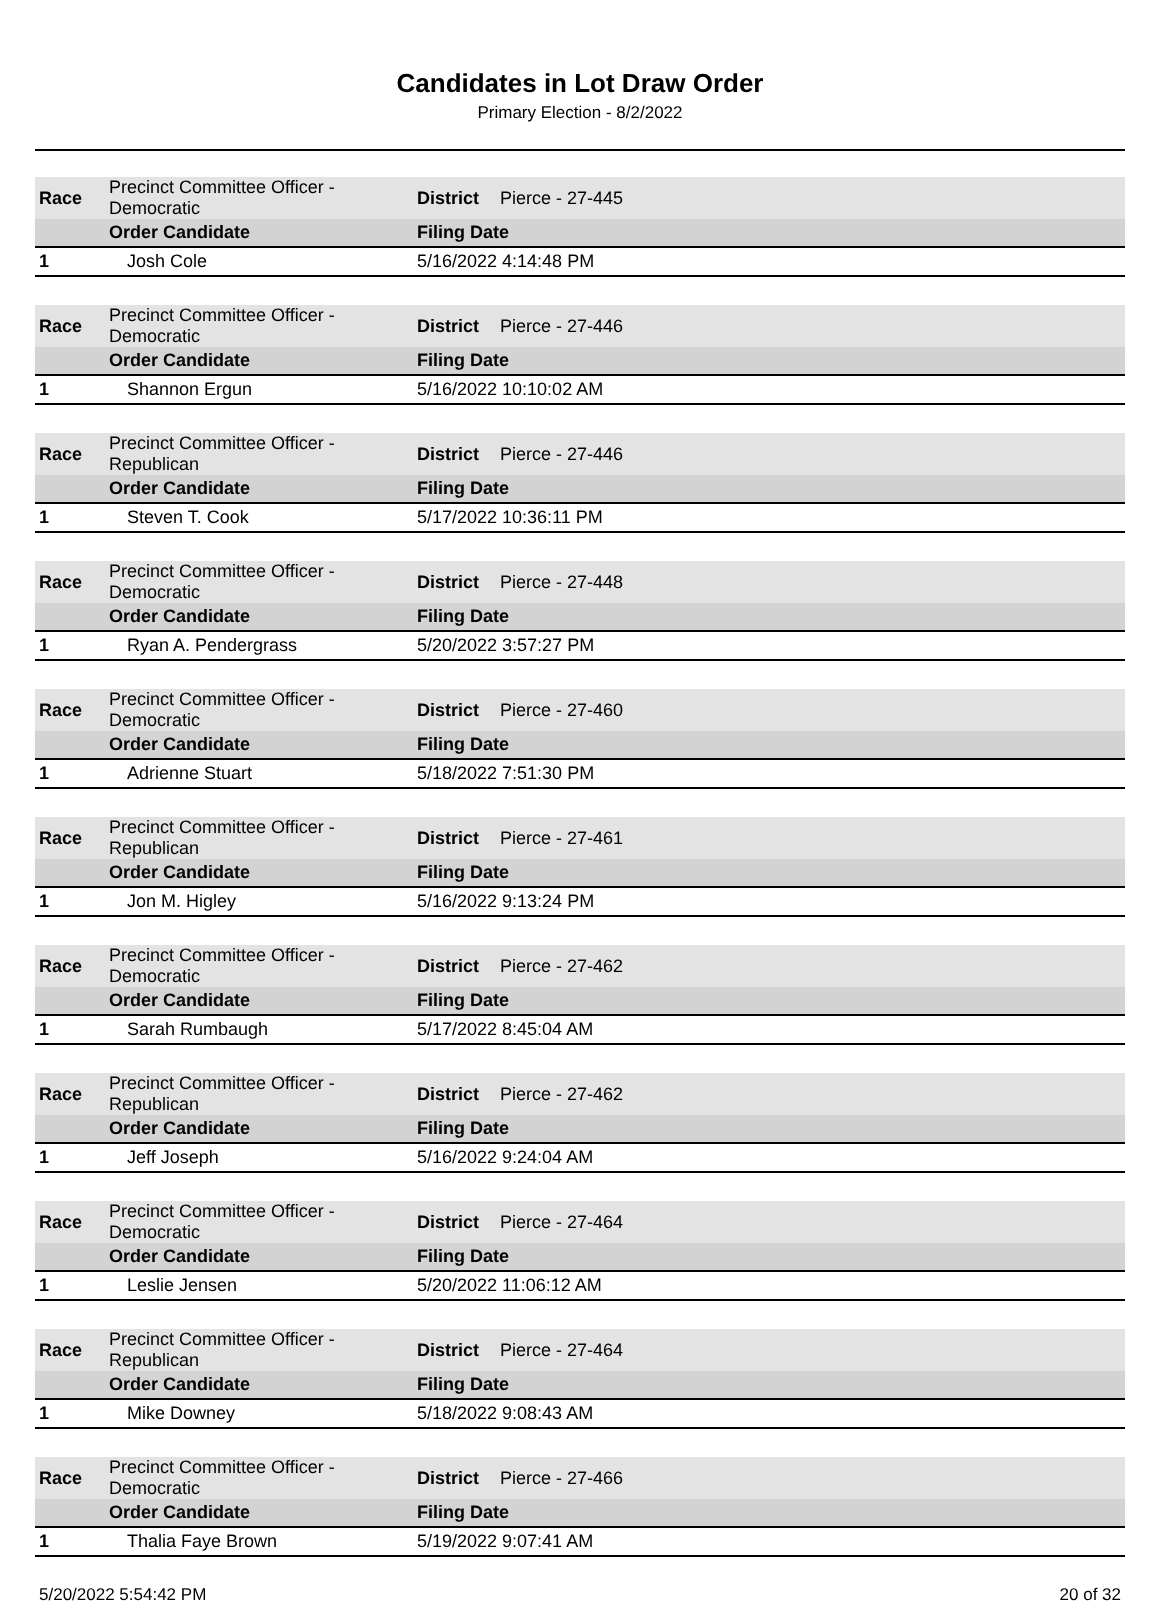Candidates in Lot Draw Order
Primary Election - 8/2/2022
| Race | Precinct Committee Officer - Democratic | District | Pierce - 27-445 |
| | Order Candidate | Filing Date | |
| 1 | Josh Cole | 5/16/2022 4:14:48 PM | |
| Race | Precinct Committee Officer - Democratic | District | Pierce - 27-446 |
| | Order Candidate | Filing Date | |
| 1 | Shannon Ergun | 5/16/2022 10:10:02 AM | |
| Race | Precinct Committee Officer - Republican | District | Pierce - 27-446 |
| | Order Candidate | Filing Date | |
| 1 | Steven T. Cook | 5/17/2022 10:36:11 PM | |
| Race | Precinct Committee Officer - Democratic | District | Pierce - 27-448 |
| | Order Candidate | Filing Date | |
| 1 | Ryan A. Pendergrass | 5/20/2022 3:57:27 PM | |
| Race | Precinct Committee Officer - Democratic | District | Pierce - 27-460 |
| | Order Candidate | Filing Date | |
| 1 | Adrienne Stuart | 5/18/2022 7:51:30 PM | |
| Race | Precinct Committee Officer - Republican | District | Pierce - 27-461 |
| | Order Candidate | Filing Date | |
| 1 | Jon M. Higley | 5/16/2022 9:13:24 PM | |
| Race | Precinct Committee Officer - Democratic | District | Pierce - 27-462 |
| | Order Candidate | Filing Date | |
| 1 | Sarah Rumbaugh | 5/17/2022 8:45:04 AM | |
| Race | Precinct Committee Officer - Republican | District | Pierce - 27-462 |
| | Order Candidate | Filing Date | |
| 1 | Jeff Joseph | 5/16/2022 9:24:04 AM | |
| Race | Precinct Committee Officer - Democratic | District | Pierce - 27-464 |
| | Order Candidate | Filing Date | |
| 1 | Leslie Jensen | 5/20/2022 11:06:12 AM | |
| Race | Precinct Committee Officer - Republican | District | Pierce - 27-464 |
| | Order Candidate | Filing Date | |
| 1 | Mike Downey | 5/18/2022 9:08:43 AM | |
| Race | Precinct Committee Officer - Democratic | District | Pierce - 27-466 |
| | Order Candidate | Filing Date | |
| 1 | Thalia Faye Brown | 5/19/2022 9:07:41 AM | |
5/20/2022 5:54:42 PM 20 of 32